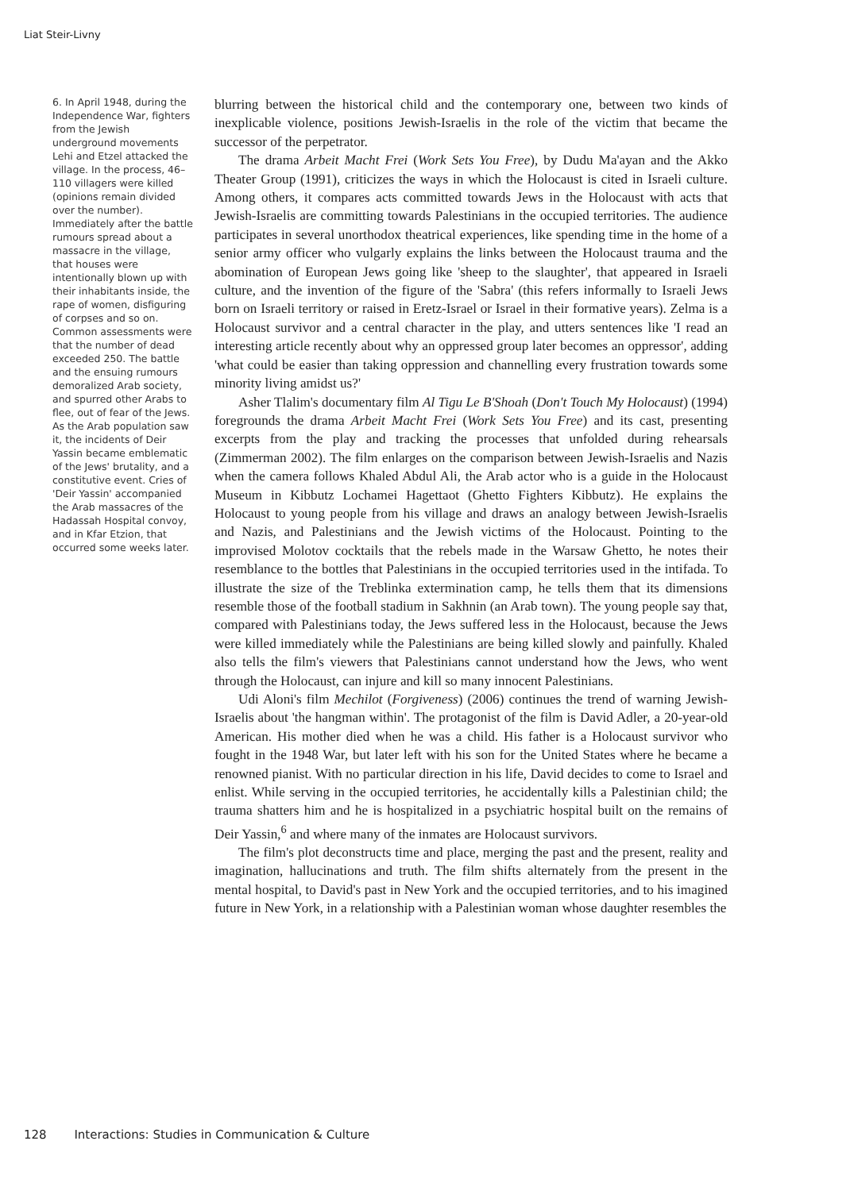Liat Steir-Livny
6. In April 1948, during the Independence War, fighters from the Jewish underground movements Lehi and Etzel attacked the village. In the process, 46–110 villagers were killed (opinions remain divided over the number). Immediately after the battle rumours spread about a massacre in the village, that houses were intentionally blown up with their inhabitants inside, the rape of women, disfiguring of corpses and so on. Common assessments were that the number of dead exceeded 250. The battle and the ensuing rumours demoralized Arab society, and spurred other Arabs to flee, out of fear of the Jews. As the Arab population saw it, the incidents of Deir Yassin became emblematic of the Jews' brutality, and a constitutive event. Cries of 'Deir Yassin' accompanied the Arab massacres of the Hadassah Hospital convoy, and in Kfar Etzion, that occurred some weeks later.
blurring between the historical child and the contemporary one, between two kinds of inexplicable violence, positions Jewish-Israelis in the role of the victim that became the successor of the perpetrator.
The drama Arbeit Macht Frei (Work Sets You Free), by Dudu Ma'ayan and the Akko Theater Group (1991), criticizes the ways in which the Holocaust is cited in Israeli culture. Among others, it compares acts committed towards Jews in the Holocaust with acts that Jewish-Israelis are committing towards Palestinians in the occupied territories. The audience participates in several unorthodox theatrical experiences, like spending time in the home of a senior army officer who vulgarly explains the links between the Holocaust trauma and the abomination of European Jews going like 'sheep to the slaughter', that appeared in Israeli culture, and the invention of the figure of the 'Sabra' (this refers informally to Israeli Jews born on Israeli territory or raised in Eretz-Israel or Israel in their formative years). Zelma is a Holocaust survivor and a central character in the play, and utters sentences like 'I read an interesting article recently about why an oppressed group later becomes an oppressor', adding 'what could be easier than taking oppression and channelling every frustration towards some minority living amidst us?'
Asher Tlalim's documentary film Al Tigu Le B'Shoah (Don't Touch My Holocaust) (1994) foregrounds the drama Arbeit Macht Frei (Work Sets You Free) and its cast, presenting excerpts from the play and tracking the processes that unfolded during rehearsals (Zimmerman 2002). The film enlarges on the comparison between Jewish-Israelis and Nazis when the camera follows Khaled Abdul Ali, the Arab actor who is a guide in the Holocaust Museum in Kibbutz Lochamei Hagettaot (Ghetto Fighters Kibbutz). He explains the Holocaust to young people from his village and draws an analogy between Jewish-Israelis and Nazis, and Palestinians and the Jewish victims of the Holocaust. Pointing to the improvised Molotov cocktails that the rebels made in the Warsaw Ghetto, he notes their resemblance to the bottles that Palestinians in the occupied territories used in the intifada. To illustrate the size of the Treblinka extermination camp, he tells them that its dimensions resemble those of the football stadium in Sakhnin (an Arab town). The young people say that, compared with Palestinians today, the Jews suffered less in the Holocaust, because the Jews were killed immediately while the Palestinians are being killed slowly and painfully. Khaled also tells the film's viewers that Palestinians cannot understand how the Jews, who went through the Holocaust, can injure and kill so many innocent Palestinians.
Udi Aloni's film Mechilot (Forgiveness) (2006) continues the trend of warning Jewish-Israelis about 'the hangman within'. The protagonist of the film is David Adler, a 20-year-old American. His mother died when he was a child. His father is a Holocaust survivor who fought in the 1948 War, but later left with his son for the United States where he became a renowned pianist. With no particular direction in his life, David decides to come to Israel and enlist. While serving in the occupied territories, he accidentally kills a Palestinian child; the trauma shatters him and he is hospitalized in a psychiatric hospital built on the remains of Deir Yassin,<sup>6</sup> and where many of the inmates are Holocaust survivors.
The film's plot deconstructs time and place, merging the past and the present, reality and imagination, hallucinations and truth. The film shifts alternately from the present in the mental hospital, to David's past in New York and the occupied territories, and to his imagined future in New York, in a relationship with a Palestinian woman whose daughter resembles the
128 Interactions: Studies in Communication & Culture